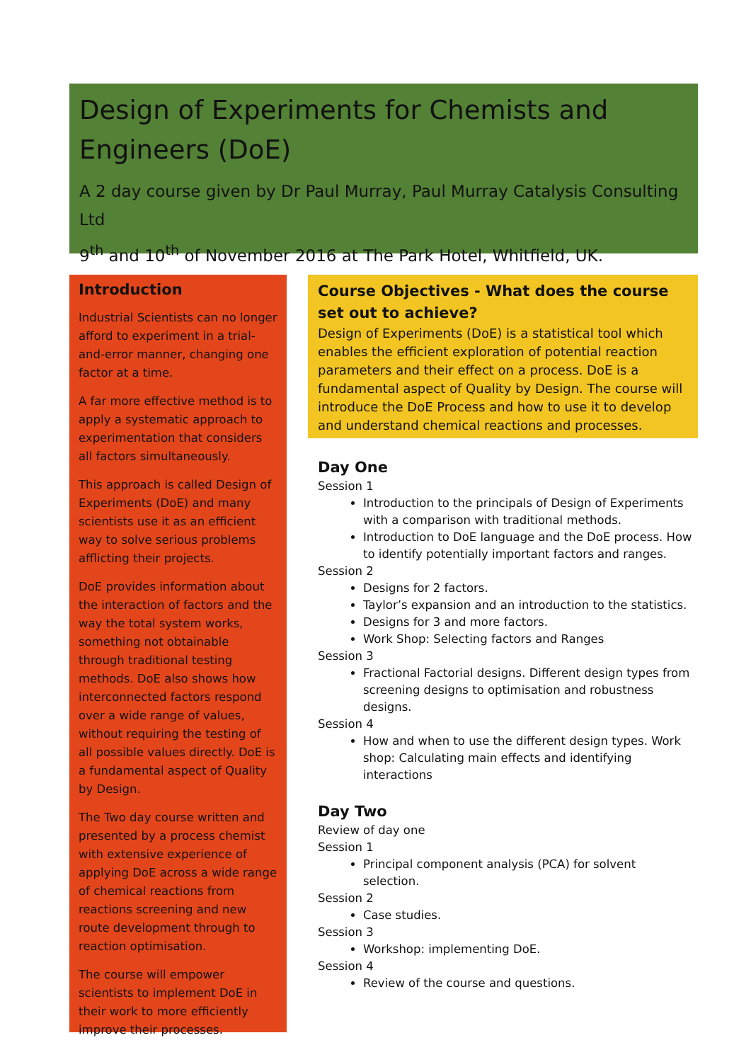Design of Experiments for Chemists and Engineers (DoE)
A 2 day course given by Dr Paul Murray, Paul Murray Catalysis Consulting Ltd
9<sup>th</sup> and 10<sup>th</sup> of November 2016 at The Park Hotel, Whitfield, UK.
Introduction
Industrial Scientists can no longer afford to experiment in a trial-and-error manner, changing one factor at a time.
A far more effective method is to apply a systematic approach to experimentation that considers all factors simultaneously.
This approach is called Design of Experiments (DoE) and many scientists use it as an efficient way to solve serious problems afflicting their projects.
DoE provides information about the interaction of factors and the way the total system works, something not obtainable through traditional testing methods. DoE also shows how interconnected factors respond over a wide range of values, without requiring the testing of all possible values directly. DoE is a fundamental aspect of Quality by Design.
The Two day course written and presented by a process chemist with extensive experience of applying DoE across a wide range of chemical reactions from reactions screening and new route development through to reaction optimisation.
The course will empower scientists to implement DoE in their work to more efficiently improve their processes.
Course Objectives - What does the course set out to achieve?
Design of Experiments (DoE) is a statistical tool which enables the efficient exploration of potential reaction parameters and their effect on a process. DoE is a fundamental aspect of Quality by Design. The course will introduce the DoE Process and how to use it to develop and understand chemical reactions and processes.
Day One
Session 1
Introduction to the principals of Design of Experiments with a comparison with traditional methods.
Introduction to DoE language and the DoE process. How to identify potentially important factors and ranges.
Session 2
Designs for 2 factors.
Taylor’s expansion and an introduction to the statistics.
Designs for 3 and more factors.
Work Shop: Selecting factors and Ranges
Session 3
Fractional Factorial designs. Different design types from screening designs to optimisation and robustness designs.
Session 4
How and when to use the different design types. Work shop: Calculating main effects and identifying interactions
Day Two
Review of day one
Session 1
Principal component analysis (PCA) for solvent selection.
Session 2
Case studies.
Session 3
Workshop: implementing DoE.
Session 4
Review of the course and questions.